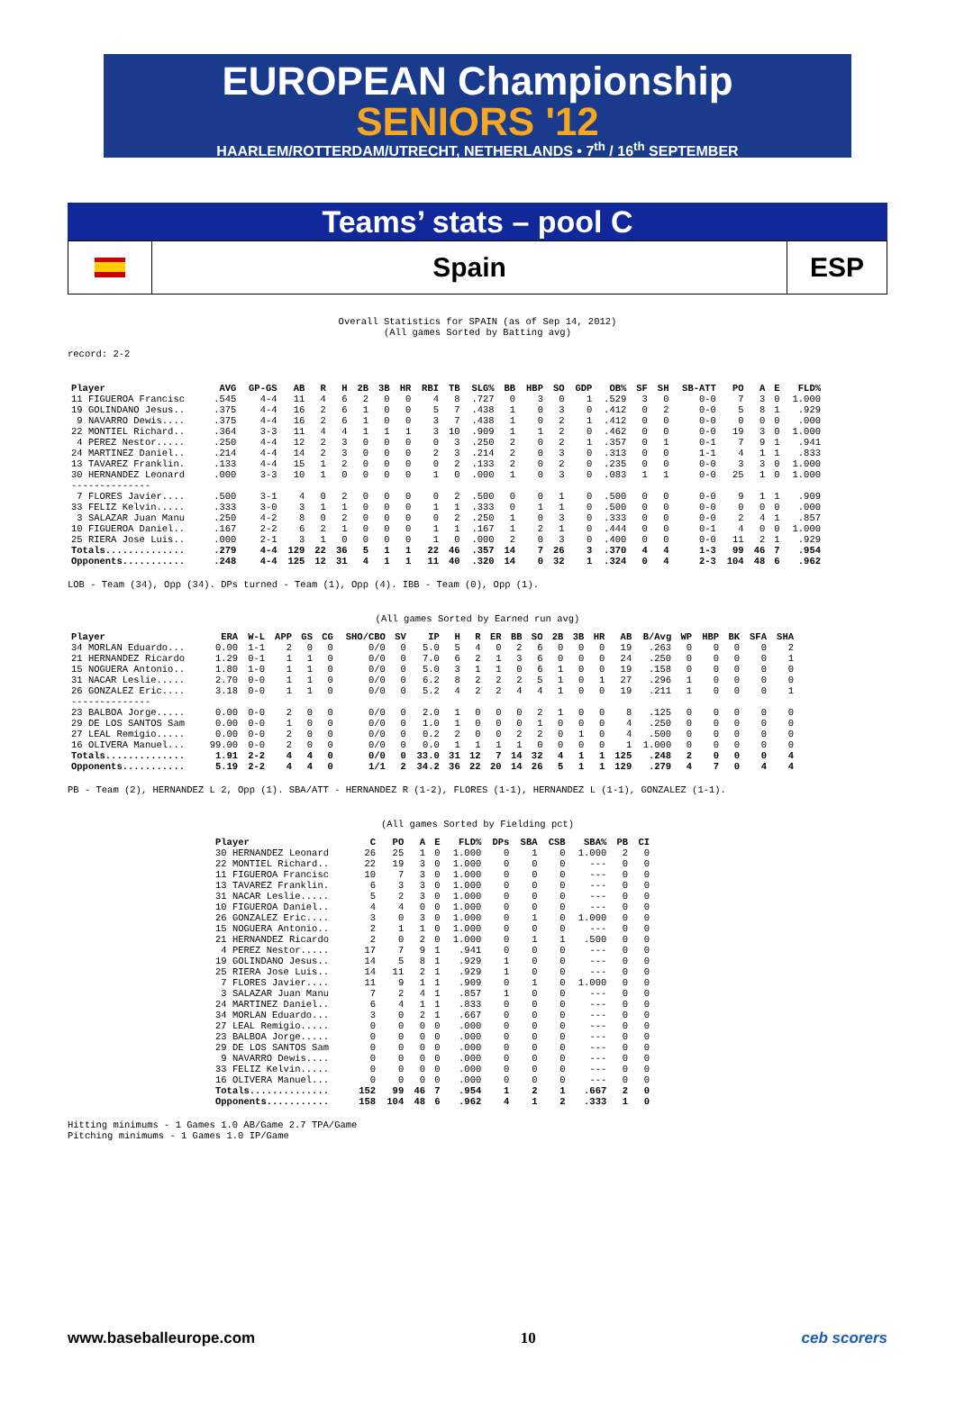EUROPEAN Championship
SENIORS '12
HAARLEM/ROTTERDAM/UTRECHT, NETHERLANDS • 7<sup>th</sup> / 16<sup>th</sup> SEPTEMBER
Teams’ stats – pool C
Spain ESP
Overall Statistics for SPAIN (as of Sep 14, 2012)
(All games Sorted by Batting avg)
record: 2-2
| Player | AVG | GP-GS | AB | R | H | 2B | 3B | HR | RBI | TB | SLG% | BB | HBP | SO | GDP | OB% | SF | SH | SB-ATT | PO | A | E | FLD% |
| --- | --- | --- | --- | --- | --- | --- | --- | --- | --- | --- | --- | --- | --- | --- | --- | --- | --- | --- | --- | --- | --- | --- | --- |
| 11 FIGUEROA Francisc | .545 | 4-4 | 11 | 4 | 6 | 2 | 0 | 0 | 4 | 8 | .727 | 0 | 3 | 0 | 1 | .529 | 3 | 0 | 0-0 | 7 | 3 | 0 | 1.000 |
| 19 GOLINDANO Jesus.. | .375 | 4-4 | 16 | 2 | 6 | 1 | 0 | 0 | 5 | 7 | .438 | 1 | 0 | 3 | 0 | .412 | 0 | 2 | 0-0 | 5 | 8 | 1 | .929 |
| 9 NAVARRO Dewis.... | .375 | 4-4 | 16 | 2 | 6 | 1 | 0 | 0 | 3 | 7 | .438 | 1 | 0 | 2 | 1 | .412 | 0 | 0 | 0-0 | 0 | 0 | 0 | .000 |
| 22 MONTIEL Richard.. | .364 | 3-3 | 11 | 4 | 4 | 1 | 1 | 1 | 3 | 10 | .909 | 1 | 1 | 2 | 0 | .462 | 0 | 0 | 0-0 | 19 | 3 | 0 | 1.000 |
| 4 PEREZ Nestor..... | .250 | 4-4 | 12 | 2 | 3 | 0 | 0 | 0 | 0 | 3 | .250 | 2 | 0 | 2 | 1 | .357 | 0 | 1 | 0-1 | 7 | 9 | 1 | .941 |
| 24 MARTINEZ Daniel.. | .214 | 4-4 | 14 | 2 | 3 | 0 | 0 | 0 | 2 | 3 | .214 | 2 | 0 | 3 | 0 | .313 | 0 | 0 | 1-1 | 4 | 1 | 1 | .833 |
| 13 TAVAREZ Franklin. | .133 | 4-4 | 15 | 1 | 2 | 0 | 0 | 0 | 0 | 2 | .133 | 2 | 0 | 2 | 0 | .235 | 0 | 0 | 0-0 | 3 | 3 | 0 | 1.000 |
| 30 HERNANDEZ Leonard | .000 | 3-3 | 10 | 1 | 0 | 0 | 0 | 0 | 1 | 0 | .000 | 1 | 0 | 3 | 0 | .083 | 1 | 1 | 0-0 | 25 | 1 | 0 | 1.000 |
| -------------- | | | | | | | | | | | | | | | | | | | | | | | |
| 7 FLORES Javier.... | .500 | 3-1 | 4 | 0 | 2 | 0 | 0 | 0 | 0 | 2 | .500 | 0 | 0 | 1 | 0 | .500 | 0 | 0 | 0-0 | 9 | 1 | 1 | .909 |
| 33 FELIZ Kelvin..... | .333 | 3-0 | 3 | 1 | 1 | 0 | 0 | 0 | 1 | 1 | .333 | 0 | 1 | 1 | 0 | .500 | 0 | 0 | 0-0 | 0 | 0 | 0 | .000 |
| 3 SALAZAR Juan Manu | .250 | 4-2 | 8 | 0 | 2 | 0 | 0 | 0 | 0 | 2 | .250 | 1 | 0 | 3 | 0 | .333 | 0 | 0 | 0-0 | 2 | 4 | 1 | .857 |
| 10 FIGUEROA Daniel.. | .167 | 2-2 | 6 | 2 | 1 | 0 | 0 | 0 | 1 | 1 | .167 | 1 | 2 | 1 | 0 | .444 | 0 | 0 | 0-1 | 4 | 0 | 0 | 1.000 |
| 25 RIERA Jose Luis.. | .000 | 2-1 | 3 | 1 | 0 | 0 | 0 | 0 | 1 | 0 | .000 | 2 | 0 | 3 | 0 | .400 | 0 | 0 | 0-0 | 11 | 2 | 1 | .929 |
| Totals.............. | .279 | 4-4 | 129 | 22 | 36 | 5 | 1 | 1 | 22 | 46 | .357 | 14 | 7 | 26 | 3 | .370 | 4 | 4 | 1-3 | 99 | 46 | 7 | .954 |
| Opponents........... | .248 | 4-4 | 125 | 12 | 31 | 4 | 1 | 1 | 11 | 40 | .320 | 14 | 0 | 32 | 1 | .324 | 0 | 4 | 2-3 | 104 | 48 | 6 | .962 |
LOB - Team (34), Opp (34). DPs turned - Team (1), Opp (4). IBB - Team (0), Opp (1).
(All games Sorted by Earned run avg)
| Player | ERA | W-L | APP | GS | CG | SHO/CBO | SV | IP | H | R | ER | BB | SO | 2B | 3B | HR | AB | B/Avg | WP | HBP | BK | SFA | SHA |
| --- | --- | --- | --- | --- | --- | --- | --- | --- | --- | --- | --- | --- | --- | --- | --- | --- | --- | --- | --- | --- | --- | --- | --- |
| 34 MORLAN Eduardo... | 0.00 | 1-1 | 2 | 0 | 0 | 0/0 | 0 | 5.0 | 5 | 4 | 0 | 2 | 6 | 0 | 0 | 0 | 19 | .263 | 0 | 0 | 0 | 0 | 2 |
| 21 HERNANDEZ Ricardo | 1.29 | 0-1 | 1 | 1 | 0 | 0/0 | 0 | 7.0 | 6 | 2 | 1 | 3 | 6 | 0 | 0 | 0 | 24 | .250 | 0 | 0 | 0 | 0 | 1 |
| 15 NOGUERA Antonio.. | 1.80 | 1-0 | 1 | 1 | 0 | 0/0 | 0 | 5.0 | 3 | 1 | 1 | 0 | 6 | 1 | 0 | 0 | 19 | .158 | 0 | 0 | 0 | 0 | 0 |
| 31 NACAR Leslie..... | 2.70 | 0-0 | 1 | 1 | 0 | 0/0 | 0 | 6.2 | 8 | 2 | 2 | 2 | 5 | 1 | 0 | 1 | 27 | .296 | 1 | 0 | 0 | 0 | 0 |
| 26 GONZALEZ Eric.... | 3.18 | 0-0 | 1 | 1 | 0 | 0/0 | 0 | 5.2 | 4 | 2 | 2 | 4 | 4 | 1 | 0 | 0 | 19 | .211 | 1 | 0 | 0 | 0 | 1 |
| -------------- | | | | | | | | | | | | | | | | | | | | | | | |
| 23 BALBOA Jorge..... | 0.00 | 0-0 | 2 | 0 | 0 | 0/0 | 0 | 2.0 | 1 | 0 | 0 | 0 | 2 | 1 | 0 | 0 | 8 | .125 | 0 | 0 | 0 | 0 | 0 |
| 29 DE LOS SANTOS Sam | 0.00 | 0-0 | 1 | 0 | 0 | 0/0 | 0 | 1.0 | 1 | 0 | 0 | 0 | 1 | 0 | 0 | 0 | 4 | .250 | 0 | 0 | 0 | 0 | 0 |
| 27 LEAL Remigio..... | 0.00 | 0-0 | 2 | 0 | 0 | 0/0 | 0 | 0.2 | 2 | 0 | 0 | 2 | 2 | 0 | 1 | 0 | 4 | .500 | 0 | 0 | 0 | 0 | 0 |
| 16 OLIVERA Manuel... | 99.00 | 0-0 | 2 | 0 | 0 | 0/0 | 0 | 0.0 | 1 | 1 | 1 | 1 | 0 | 0 | 0 | 0 | 1 | 1.000 | 0 | 0 | 0 | 0 | 0 |
| Totals.............. | 1.91 | 2-2 | 4 | 4 | 0 | 0/0 | 0 | 33.0 | 31 | 12 | 7 | 14 | 32 | 4 | 1 | 1 | 125 | .248 | 2 | 0 | 0 | 0 | 4 |
| Opponents........... | 5.19 | 2-2 | 4 | 4 | 0 | 1/1 | 2 | 34.2 | 36 | 22 | 20 | 14 | 26 | 5 | 1 | 1 | 129 | .279 | 4 | 7 | 0 | 4 | 4 |
PB - Team (2), HERNANDEZ L 2, Opp (1). SBA/ATT - HERNANDEZ R (1-2), FLORES (1-1), HERNANDEZ L (1-1), GONZALEZ (1-1).
(All games Sorted by Fielding pct)
| Player | C | PO | A | E | FLD% | DPs | SBA | CSB | SBA% | PB | CI |
| --- | --- | --- | --- | --- | --- | --- | --- | --- | --- | --- | --- |
| 30 HERNANDEZ Leonard | 26 | 25 | 1 | 0 | 1.000 | 0 | 1 | 0 | 1.000 | 2 | 0 |
| 22 MONTIEL Richard.. | 22 | 19 | 3 | 0 | 1.000 | 0 | 0 | 0 | --- | 0 | 0 |
| 11 FIGUEROA Francisc | 10 | 7 | 3 | 0 | 1.000 | 0 | 0 | 0 | --- | 0 | 0 |
| 13 TAVAREZ Franklin. | 6 | 3 | 3 | 0 | 1.000 | 0 | 0 | 0 | --- | 0 | 0 |
| 31 NACAR Leslie..... | 5 | 2 | 3 | 0 | 1.000 | 0 | 0 | 0 | --- | 0 | 0 |
| 10 FIGUEROA Daniel.. | 4 | 4 | 0 | 0 | 1.000 | 0 | 0 | 0 | --- | 0 | 0 |
| 26 GONZALEZ Eric.... | 3 | 0 | 3 | 0 | 1.000 | 0 | 1 | 0 | 1.000 | 0 | 0 |
| 15 NOGUERA Antonio.. | 2 | 1 | 1 | 0 | 1.000 | 0 | 0 | 0 | --- | 0 | 0 |
| 21 HERNANDEZ Ricardo | 2 | 0 | 2 | 0 | 1.000 | 0 | 1 | 1 | .500 | 0 | 0 |
| 4 PEREZ Nestor..... | 17 | 7 | 9 | 1 | .941 | 0 | 0 | 0 | --- | 0 | 0 |
| 19 GOLINDANO Jesus.. | 14 | 5 | 8 | 1 | .929 | 1 | 0 | 0 | --- | 0 | 0 |
| 25 RIERA Jose Luis.. | 14 | 11 | 2 | 1 | .929 | 1 | 0 | 0 | --- | 0 | 0 |
| 7 FLORES Javier.... | 11 | 9 | 1 | 1 | .909 | 0 | 1 | 0 | 1.000 | 0 | 0 |
| 3 SALAZAR Juan Manu | 7 | 2 | 4 | 1 | .857 | 1 | 0 | 0 | --- | 0 | 0 |
| 24 MARTINEZ Daniel.. | 6 | 4 | 1 | 1 | .833 | 0 | 0 | 0 | --- | 0 | 0 |
| 34 MORLAN Eduardo... | 3 | 0 | 2 | 1 | .667 | 0 | 0 | 0 | --- | 0 | 0 |
| 27 LEAL Remigio..... | 0 | 0 | 0 | 0 | .000 | 0 | 0 | 0 | --- | 0 | 0 |
| 23 BALBOA Jorge..... | 0 | 0 | 0 | 0 | .000 | 0 | 0 | 0 | --- | 0 | 0 |
| 29 DE LOS SANTOS Sam | 0 | 0 | 0 | 0 | .000 | 0 | 0 | 0 | --- | 0 | 0 |
| 9 NAVARRO Dewis.... | 0 | 0 | 0 | 0 | .000 | 0 | 0 | 0 | --- | 0 | 0 |
| 33 FELIZ Kelvin..... | 0 | 0 | 0 | 0 | .000 | 0 | 0 | 0 | --- | 0 | 0 |
| 16 OLIVERA Manuel... | 0 | 0 | 0 | 0 | .000 | 0 | 0 | 0 | --- | 0 | 0 |
| Totals.............. | 152 | 99 | 46 | 7 | .954 | 1 | 2 | 1 | .667 | 2 | 0 |
| Opponents........... | 158 | 104 | 48 | 6 | .962 | 4 | 1 | 2 | .333 | 1 | 0 |
Hitting minimums - 1 Games 1.0 AB/Game 2.7 TPA/Game
Pitching minimums - 1 Games 1.0 IP/Game
www.baseballeurope.com 10 ceb scorers